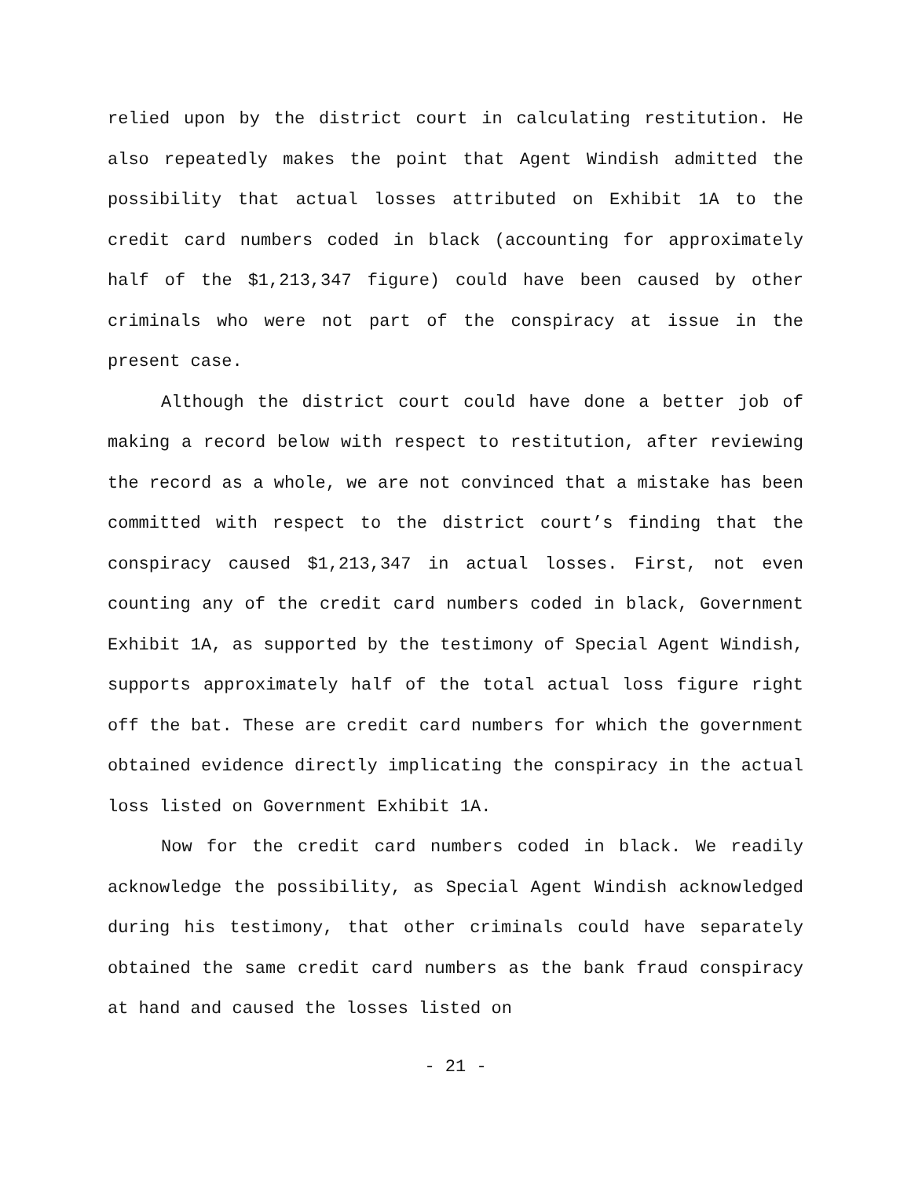relied upon by the district court in calculating restitution. He also repeatedly makes the point that Agent Windish admitted the possibility that actual losses attributed on Exhibit 1A to the credit card numbers coded in black (accounting for approximately half of the $1,213,347 figure) could have been caused by other criminals who were not part of the conspiracy at issue in the present case.
Although the district court could have done a better job of making a record below with respect to restitution, after reviewing the record as a whole, we are not convinced that a mistake has been committed with respect to the district court’s finding that the conspiracy caused $1,213,347 in actual losses. First, not even counting any of the credit card numbers coded in black, Government Exhibit 1A, as supported by the testimony of Special Agent Windish, supports approximately half of the total actual loss figure right off the bat. These are credit card numbers for which the government obtained evidence directly implicating the conspiracy in the actual loss listed on Government Exhibit 1A.
Now for the credit card numbers coded in black. We readily acknowledge the possibility, as Special Agent Windish acknowledged during his testimony, that other criminals could have separately obtained the same credit card numbers as the bank fraud conspiracy at hand and caused the losses listed on
- 21 -